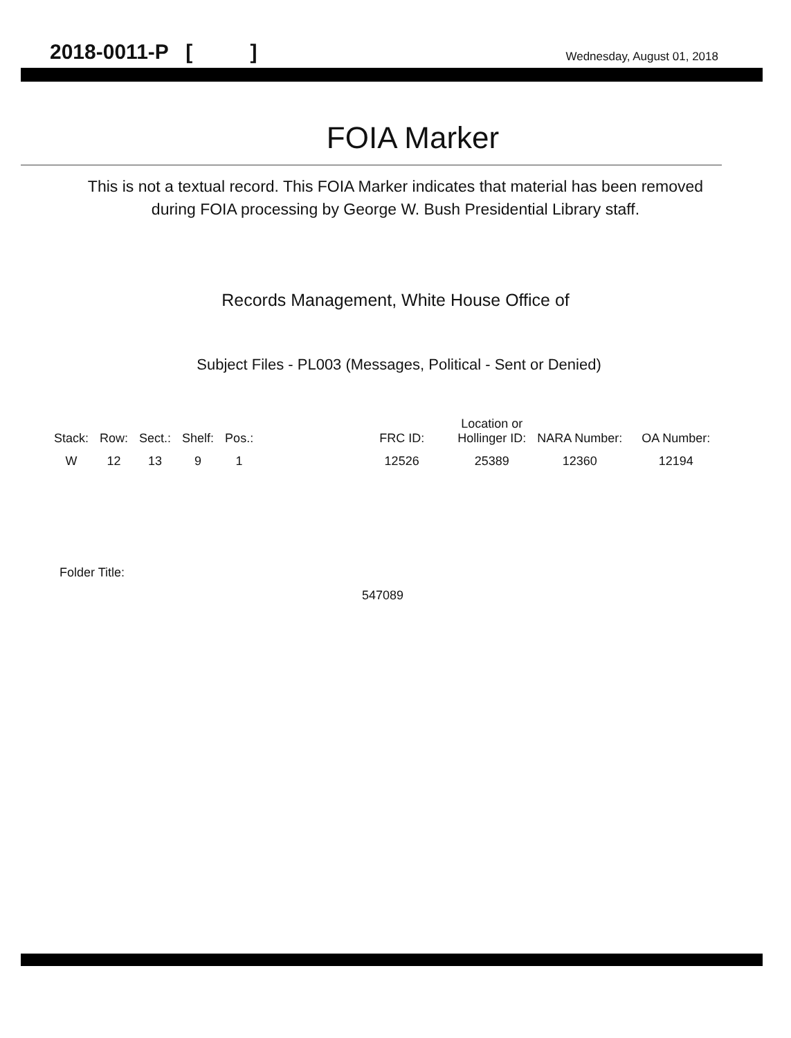2018-0011-P [ ] Wednesday, August 01, 2018
FOIA Marker
This is not a textual record. This FOIA Marker indicates that material has been removed
during FOIA processing by George W. Bush Presidential Library staff.
Records Management, White House Office of
Subject Files - PL003 (Messages, Political - Sent or Denied)
| Stack: | Row: | Sect.: | Shelf: | Pos.: | | FRC ID: | Location or Hollinger ID: | NARA Number: | OA Number: |
| --- | --- | --- | --- | --- | --- | --- | --- | --- | --- |
| W | 12 | 13 | 9 | 1 | | 12526 | 25389 | 12360 | 12194 |
Folder Title:
547089